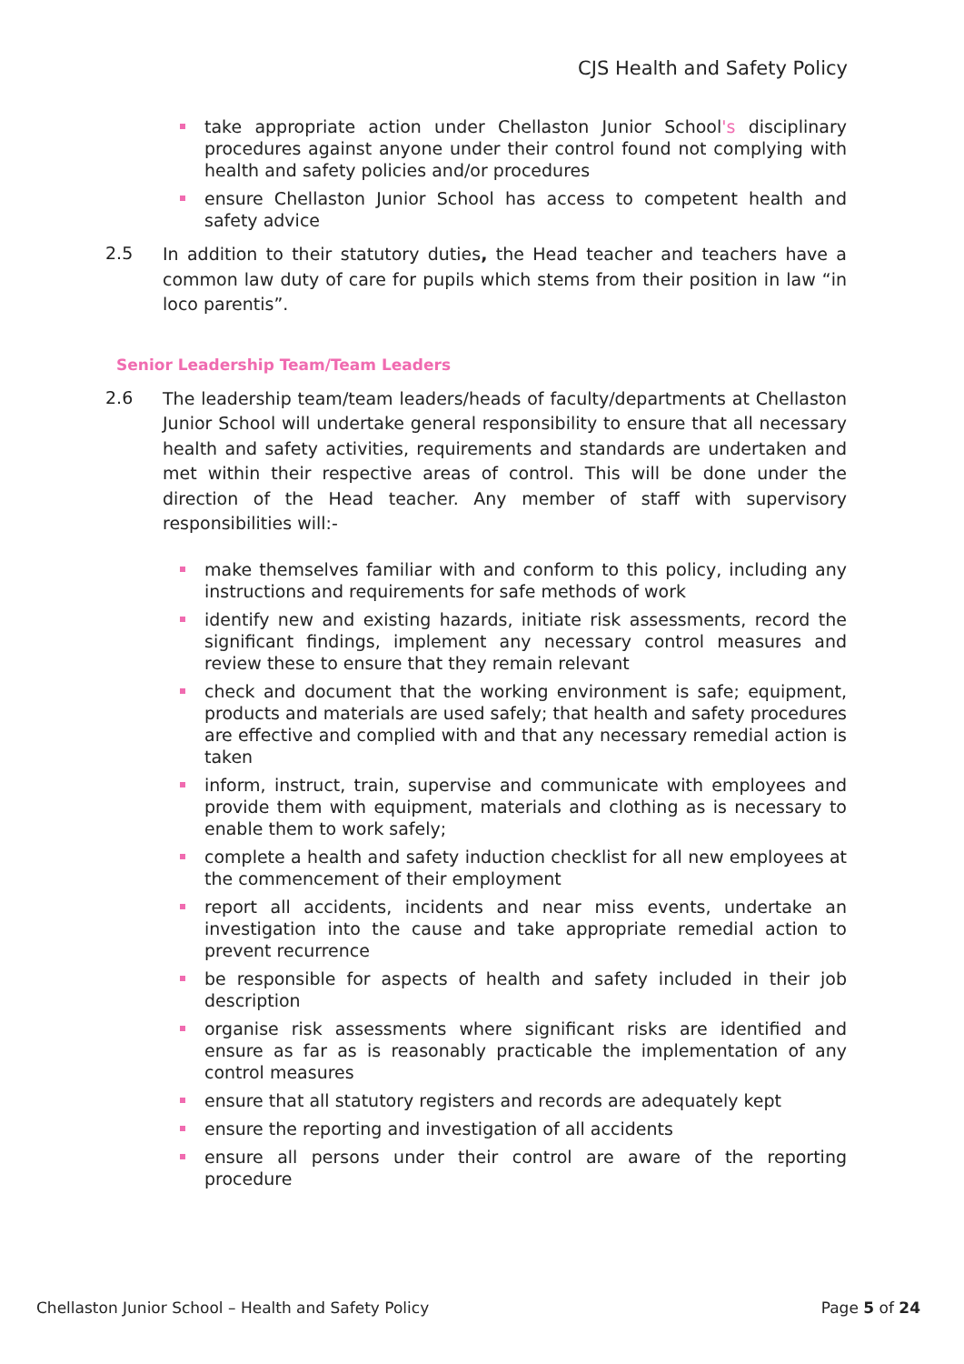CJS Health and Safety Policy
take appropriate action under Chellaston Junior School's disciplinary procedures against anyone under their control found not complying with health and safety policies and/or procedures
ensure Chellaston Junior School has access to competent health and safety advice
2.5
In addition to their statutory duties, the Head teacher and teachers have a common law duty of care for pupils which stems from their position in law “in loco parentis”.
Senior Leadership Team/Team Leaders
2.6
The leadership team/team leaders/heads of faculty/departments at Chellaston Junior School will undertake general responsibility to ensure that all necessary health and safety activities, requirements and standards are undertaken and met within their respective areas of control. This will be done under the direction of the Head teacher. Any member of staff with supervisory responsibilities will:-
make themselves familiar with and conform to this policy, including any instructions and requirements for safe methods of work
identify new and existing hazards, initiate risk assessments, record the significant findings, implement any necessary control measures and review these to ensure that they remain relevant
check and document that the working environment is safe; equipment, products and materials are used safely; that health and safety procedures are effective and complied with and that any necessary remedial action is taken
inform, instruct, train, supervise and communicate with employees and provide them with equipment, materials and clothing as is necessary to enable them to work safely;
complete a health and safety induction checklist for all new employees at the commencement of their employment
report all accidents, incidents and near miss events, undertake an investigation into the cause and take appropriate remedial action to prevent recurrence
be responsible for aspects of health and safety included in their job description
organise risk assessments where significant risks are identified and ensure as far as is reasonably practicable the implementation of any control measures
ensure that all statutory registers and records are adequately kept
ensure the reporting and investigation of all accidents
ensure all persons under their control are aware of the reporting procedure
Chellaston Junior School – Health and Safety Policy Page 5 of 24